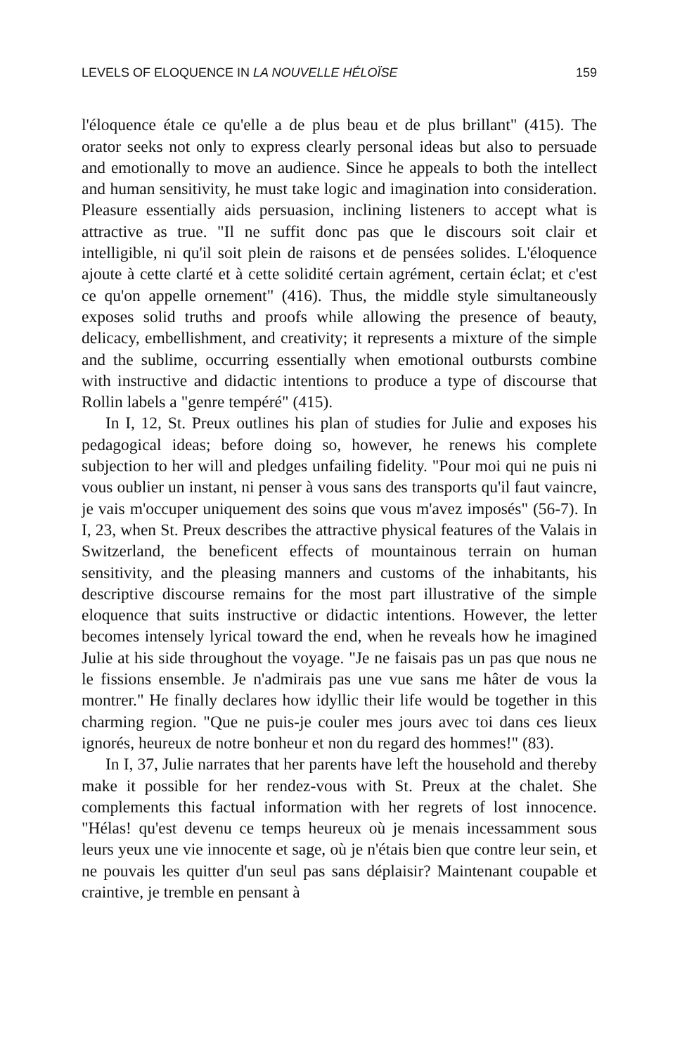LEVELS OF ELOQUENCE IN LA NOUVELLE HÉLOÏSE 159
l'éloquence étale ce qu'elle a de plus beau et de plus brillant" (415). The orator seeks not only to express clearly personal ideas but also to persuade and emotionally to move an audience. Since he appeals to both the intellect and human sensitivity, he must take logic and imagination into consideration. Pleasure essentially aids persuasion, inclining listeners to accept what is attractive as true. "Il ne suffit donc pas que le discours soit clair et intelligible, ni qu'il soit plein de raisons et de pensées solides. L'éloquence ajoute à cette clarté et à cette solidité certain agrément, certain éclat; et c'est ce qu'on appelle ornement" (416). Thus, the middle style simultaneously exposes solid truths and proofs while allowing the presence of beauty, delicacy, embellishment, and creativity; it represents a mixture of the simple and the sublime, occurring essentially when emotional outbursts combine with instructive and didactic intentions to produce a type of discourse that Rollin labels a "genre tempéré" (415).
In I, 12, St. Preux outlines his plan of studies for Julie and exposes his pedagogical ideas; before doing so, however, he renews his complete subjection to her will and pledges unfailing fidelity. "Pour moi qui ne puis ni vous oublier un instant, ni penser à vous sans des transports qu'il faut vaincre, je vais m'occuper uniquement des soins que vous m'avez imposés" (56-7). In I, 23, when St. Preux describes the attractive physical features of the Valais in Switzerland, the beneficent effects of mountainous terrain on human sensitivity, and the pleasing manners and customs of the inhabitants, his descriptive discourse remains for the most part illustrative of the simple eloquence that suits instructive or didactic intentions. However, the letter becomes intensely lyrical toward the end, when he reveals how he imagined Julie at his side throughout the voyage. "Je ne faisais pas un pas que nous ne le fissions ensemble. Je n'admirais pas une vue sans me hâter de vous la montrer." He finally declares how idyllic their life would be together in this charming region. "Que ne puis-je couler mes jours avec toi dans ces lieux ignorés, heureux de notre bonheur et non du regard des hommes!" (83).
In I, 37, Julie narrates that her parents have left the household and thereby make it possible for her rendez-vous with St. Preux at the chalet. She complements this factual information with her regrets of lost innocence. "Hélas! qu'est devenu ce temps heureux où je menais incessamment sous leurs yeux une vie innocente et sage, où je n'étais bien que contre leur sein, et ne pouvais les quitter d'un seul pas sans déplaisir? Maintenant coupable et craintive, je tremble en pensant à